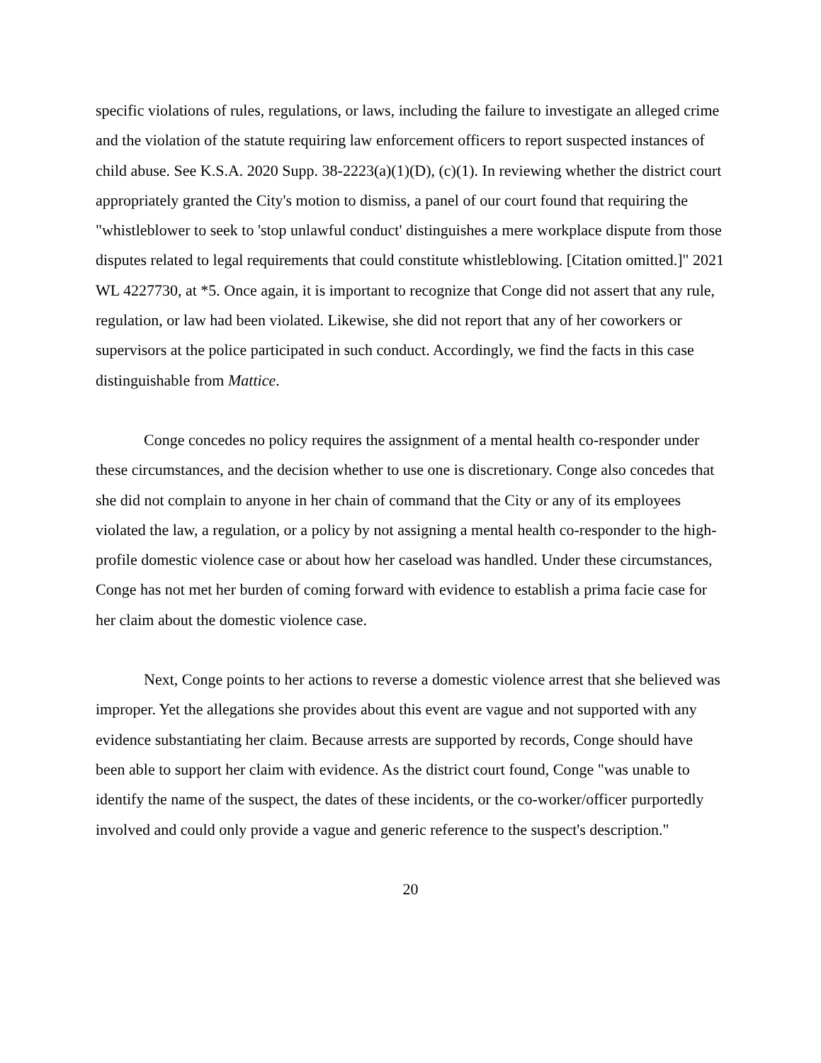specific violations of rules, regulations, or laws, including the failure to investigate an alleged crime and the violation of the statute requiring law enforcement officers to report suspected instances of child abuse. See K.S.A. 2020 Supp. 38-2223(a)(1)(D), (c)(1). In reviewing whether the district court appropriately granted the City's motion to dismiss, a panel of our court found that requiring the "whistleblower to seek to 'stop unlawful conduct' distinguishes a mere workplace dispute from those disputes related to legal requirements that could constitute whistleblowing. [Citation omitted.]" 2021 WL 4227730, at *5. Once again, it is important to recognize that Conge did not assert that any rule, regulation, or law had been violated. Likewise, she did not report that any of her coworkers or supervisors at the police participated in such conduct. Accordingly, we find the facts in this case distinguishable from Mattice.
Conge concedes no policy requires the assignment of a mental health co-responder under these circumstances, and the decision whether to use one is discretionary. Conge also concedes that she did not complain to anyone in her chain of command that the City or any of its employees violated the law, a regulation, or a policy by not assigning a mental health co-responder to the high-profile domestic violence case or about how her caseload was handled. Under these circumstances, Conge has not met her burden of coming forward with evidence to establish a prima facie case for her claim about the domestic violence case.
Next, Conge points to her actions to reverse a domestic violence arrest that she believed was improper. Yet the allegations she provides about this event are vague and not supported with any evidence substantiating her claim. Because arrests are supported by records, Conge should have been able to support her claim with evidence. As the district court found, Conge "was unable to identify the name of the suspect, the dates of these incidents, or the co-worker/officer purportedly involved and could only provide a vague and generic reference to the suspect's description."
20